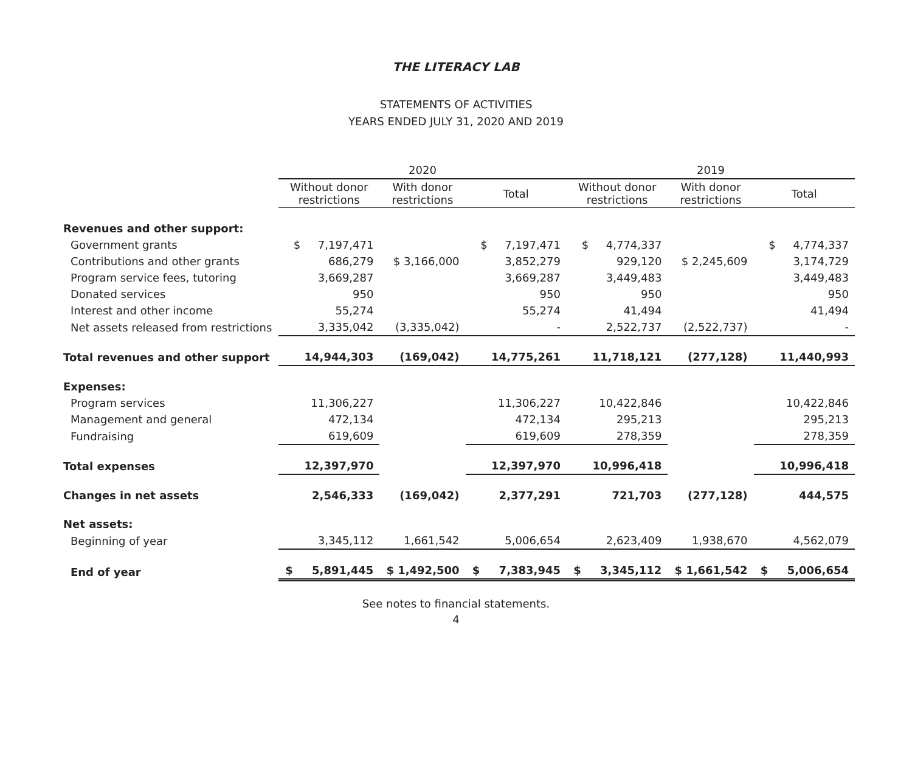THE LITERACY LAB
STATEMENTS OF ACTIVITIES
YEARS ENDED JULY 31, 2020 AND 2019
| | 2020 | | | 2019 | | |
| --- | --- | --- | --- | --- | --- | --- |
| | Without donor restrictions | With donor restrictions | Total | Without donor restrictions | With donor restrictions | Total |
| Revenues and other support: | | | | | | |
| Government grants | $ 7,197,471 | | $ 7,197,471 | $ 4,774,337 | | $ 4,774,337 |
| Contributions and other grants | 686,279 | $ 3,166,000 | 3,852,279 | 929,120 | $ 2,245,609 | 3,174,729 |
| Program service fees, tutoring | 3,669,287 | | 3,669,287 | 3,449,483 | | 3,449,483 |
| Donated services | 950 | | 950 | 950 | | 950 |
| Interest and other income | 55,274 | | 55,274 | 41,494 | | 41,494 |
| Net assets released from restrictions | 3,335,042 | (3,335,042) | - | 2,522,737 | (2,522,737) | - |
| Total revenues and other support | 14,944,303 | (169,042) | 14,775,261 | 11,718,121 | (277,128) | 11,440,993 |
| Expenses: | | | | | | |
| Program services | 11,306,227 | | 11,306,227 | 10,422,846 | | 10,422,846 |
| Management and general | 472,134 | | 472,134 | 295,213 | | 295,213 |
| Fundraising | 619,609 | | 619,609 | 278,359 | | 278,359 |
| Total expenses | 12,397,970 | | 12,397,970 | 10,996,418 | | 10,996,418 |
| Changes in net assets | 2,546,333 | (169,042) | 2,377,291 | 721,703 | (277,128) | 444,575 |
| Net assets: | | | | | | |
| Beginning of year | 3,345,112 | 1,661,542 | 5,006,654 | 2,623,409 | 1,938,670 | 4,562,079 |
| End of year | $ 5,891,445 | $ 1,492,500 | $ 7,383,945 | $ 3,345,112 | $ 1,661,542 | $ 5,006,654 |
See notes to financial statements.
4